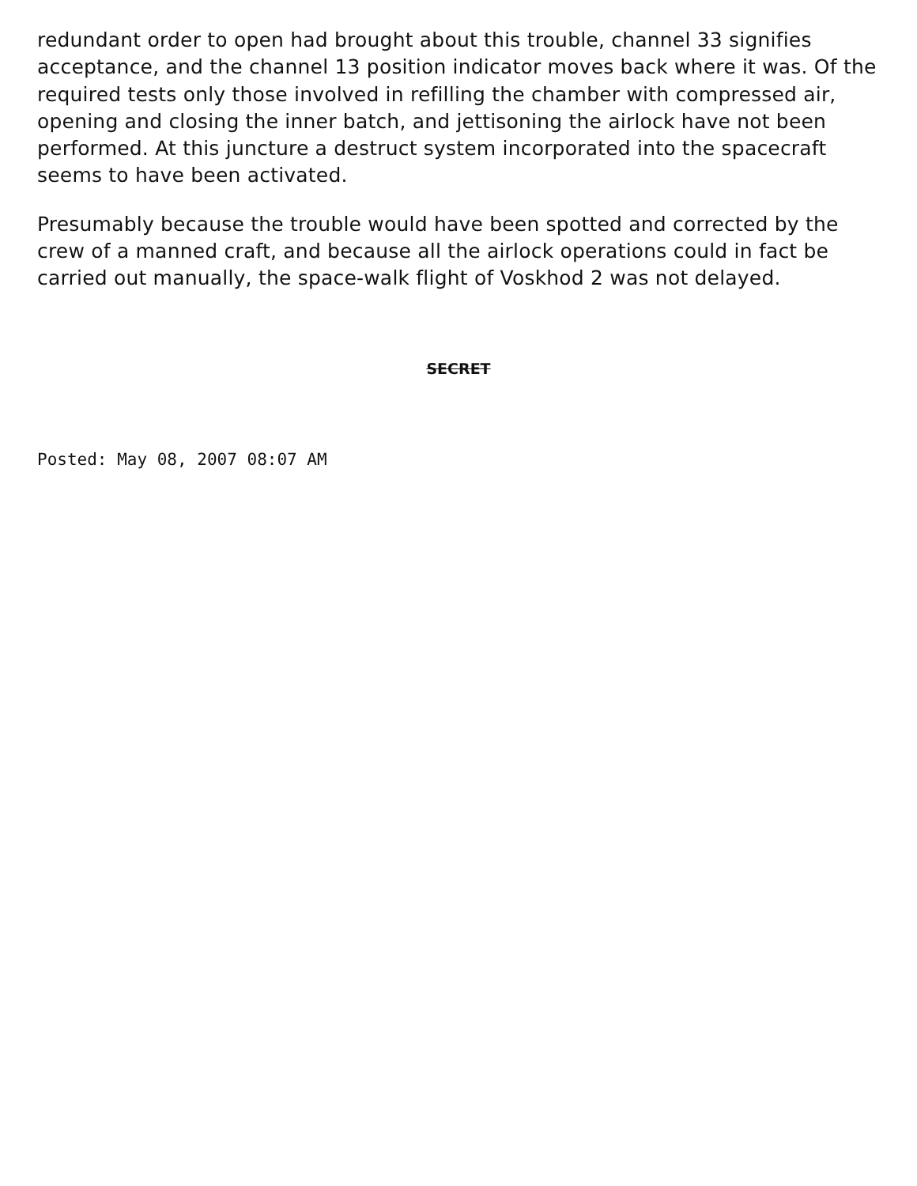redundant order to open had brought about this trouble, channel 33 signifies acceptance, and the channel 13 position indicator moves back where it was. Of the required tests only those involved in refilling the chamber with compressed air, opening and closing the inner batch, and jettisoning the airlock have not been performed. At this juncture a destruct system incorporated into the spacecraft seems to have been activated.
Presumably because the trouble would have been spotted and corrected by the crew of a manned craft, and because all the airlock operations could in fact be carried out manually, the space-walk flight of Voskhod 2 was not delayed.
SECRET
Posted: May 08, 2007 08:07 AM